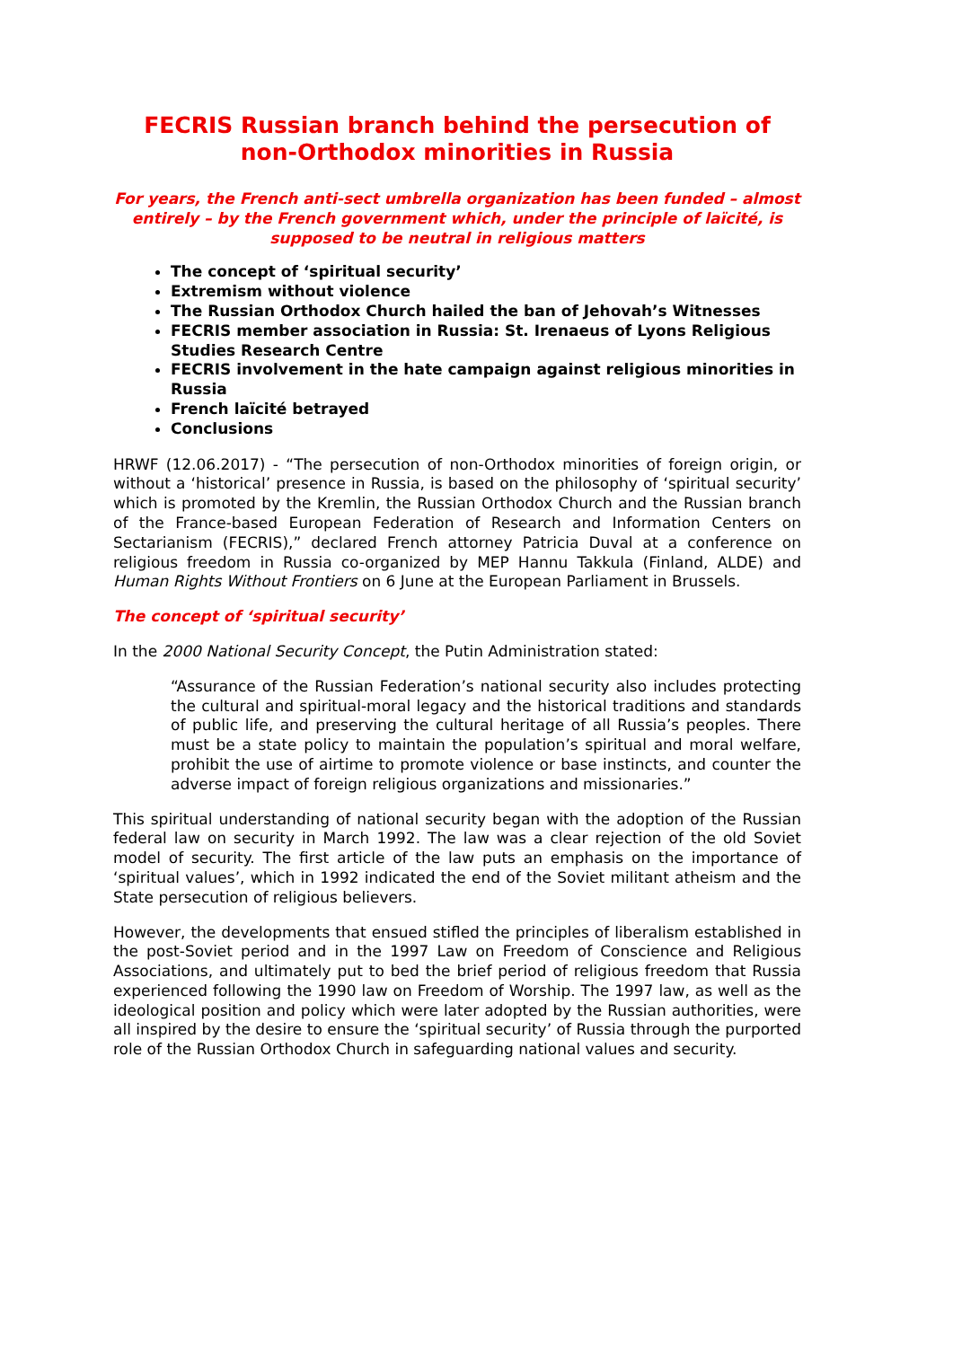FECRIS Russian branch behind the persecution of non-Orthodox minorities in Russia
For years, the French anti-sect umbrella organization has been funded – almost entirely – by the French government which, under the principle of laïcité, is supposed to be neutral in religious matters
The concept of ‘spiritual security’
Extremism without violence
The Russian Orthodox Church hailed the ban of Jehovah’s Witnesses
FECRIS member association in Russia: St. Irenaeus of Lyons Religious Studies Research Centre
FECRIS involvement in the hate campaign against religious minorities in Russia
French laïcité betrayed
Conclusions
HRWF (12.06.2017) - “The persecution of non-Orthodox minorities of foreign origin, or without a ‘historical’ presence in Russia, is based on the philosophy of ‘spiritual security’ which is promoted by the Kremlin, the Russian Orthodox Church and the Russian branch of the France-based European Federation of Research and Information Centers on Sectarianism (FECRIS),” declared French attorney Patricia Duval at a conference on religious freedom in Russia co-organized by MEP Hannu Takkula (Finland, ALDE) and Human Rights Without Frontiers on 6 June at the European Parliament in Brussels.
The concept of ‘spiritual security’
In the 2000 National Security Concept, the Putin Administration stated:
“Assurance of the Russian Federation’s national security also includes protecting the cultural and spiritual-moral legacy and the historical traditions and standards of public life, and preserving the cultural heritage of all Russia’s peoples. There must be a state policy to maintain the population’s spiritual and moral welfare, prohibit the use of airtime to promote violence or base instincts, and counter the adverse impact of foreign religious organizations and missionaries.”
This spiritual understanding of national security began with the adoption of the Russian federal law on security in March 1992. The law was a clear rejection of the old Soviet model of security. The first article of the law puts an emphasis on the importance of ‘spiritual values’, which in 1992 indicated the end of the Soviet militant atheism and the State persecution of religious believers.
However, the developments that ensued stifled the principles of liberalism established in the post-Soviet period and in the 1997 Law on Freedom of Conscience and Religious Associations, and ultimately put to bed the brief period of religious freedom that Russia experienced following the 1990 law on Freedom of Worship. The 1997 law, as well as the ideological position and policy which were later adopted by the Russian authorities, were all inspired by the desire to ensure the ‘spiritual security’ of Russia through the purported role of the Russian Orthodox Church in safeguarding national values and security.